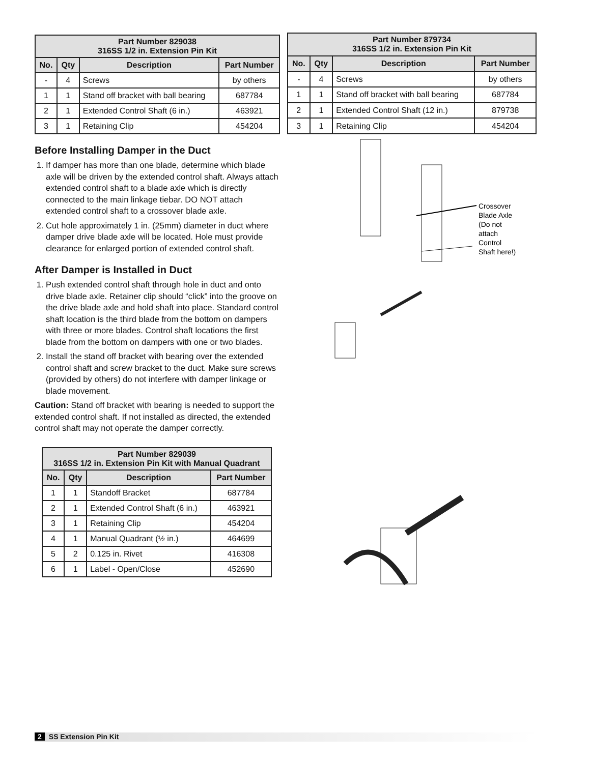| Part Number 829038 316SS 1/2 in. Extension Pin Kit | | | |
| --- | --- | --- | --- |
| No. | Qty | Description | Part Number |
| - | 4 | Screws | by others |
| 1 | 1 | Stand off bracket with ball bearing | 687784 |
| 2 | 1 | Extended Control Shaft (6 in.) | 463921 |
| 3 | 1 | Retaining Clip | 454204 |
| Part Number 879734 316SS 1/2 in. Extension Pin Kit | | | |
| --- | --- | --- | --- |
| No. | Qty | Description | Part Number |
| - | 4 | Screws | by others |
| 1 | 1 | Stand off bracket with ball bearing | 687784 |
| 2 | 1 | Extended Control Shaft (12 in.) | 879738 |
| 3 | 1 | Retaining Clip | 454204 |
Before Installing Damper in the Duct
1. If damper has more than one blade, determine which blade axle will be driven by the extended control shaft. Always attach extended control shaft to a blade axle which is directly connected to the main linkage tiebar. DO NOT attach extended control shaft to a crossover blade axle.
2. Cut hole approximately 1 in. (25mm) diameter in duct where damper drive blade axle will be located. Hole must provide clearance for enlarged portion of extended control shaft.
After Damper is Installed in Duct
1. Push extended control shaft through hole in duct and onto drive blade axle. Retainer clip should “click” into the groove on the drive blade axle and hold shaft into place. Standard control shaft location is the third blade from the bottom on dampers with three or more blades. Control shaft locations the first blade from the bottom on dampers with one or two blades.
2. Install the stand off bracket with bearing over the extended control shaft and screw bracket to the duct. Make sure screws (provided by others) do not interfere with damper linkage or blade movement.
Caution: Stand off bracket with bearing is needed to support the extended control shaft. If not installed as directed, the extended control shaft may not operate the damper correctly.
| Part Number 829039 316SS 1/2 in. Extension Pin Kit with Manual Quadrant | | | |
| --- | --- | --- | --- |
| No. | Qty | Description | Part Number |
| 1 | 1 | Standoff Bracket | 687784 |
| 2 | 1 | Extended Control Shaft (6 in.) | 463921 |
| 3 | 1 | Retaining Clip | 454204 |
| 4 | 1 | Manual Quadrant (½ in.) | 464699 |
| 5 | 2 | 0.125 in. Rivet | 416308 |
| 6 | 1 | Label - Open/Close | 452690 |
Crossover
Blade Axle
(Do not
attach
Control
Shaft here!)
2 SS Extension Pin Kit